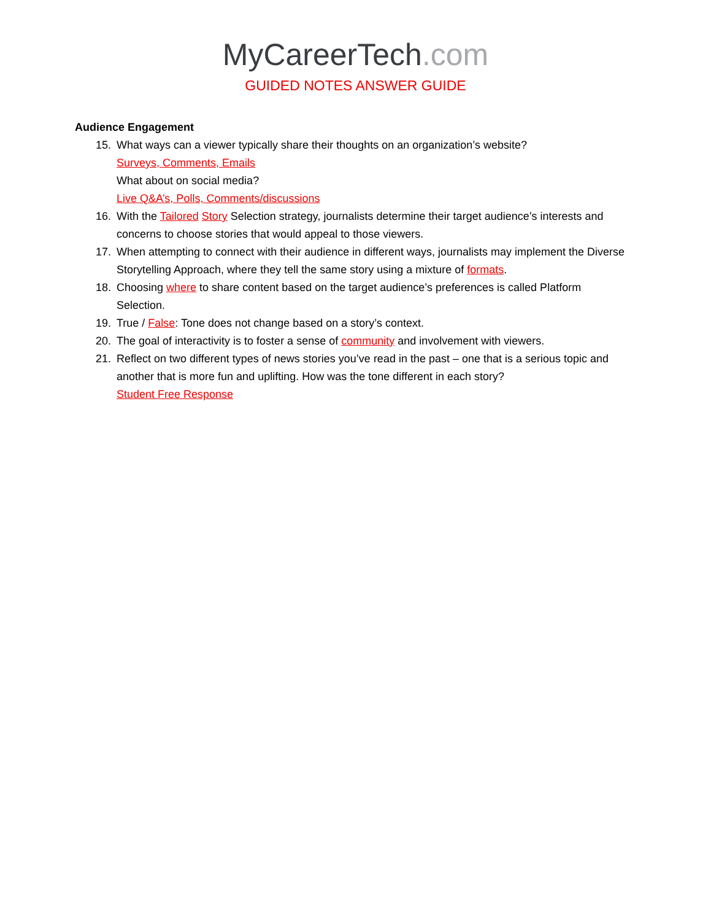MyCareerTech.com
GUIDED NOTES ANSWER GUIDE
Audience Engagement
15. What ways can a viewer typically share their thoughts on an organization’s website?
Surveys, Comments, Emails
What about on social media?
Live Q&A’s, Polls, Comments/discussions
16. With the Tailored Story Selection strategy, journalists determine their target audience’s interests and concerns to choose stories that would appeal to those viewers.
17. When attempting to connect with their audience in different ways, journalists may implement the Diverse Storytelling Approach, where they tell the same story using a mixture of formats.
18. Choosing where to share content based on the target audience’s preferences is called Platform Selection.
19. True / False: Tone does not change based on a story’s context.
20. The goal of interactivity is to foster a sense of community and involvement with viewers.
21. Reflect on two different types of news stories you’ve read in the past – one that is a serious topic and another that is more fun and uplifting. How was the tone different in each story?
Student Free Response